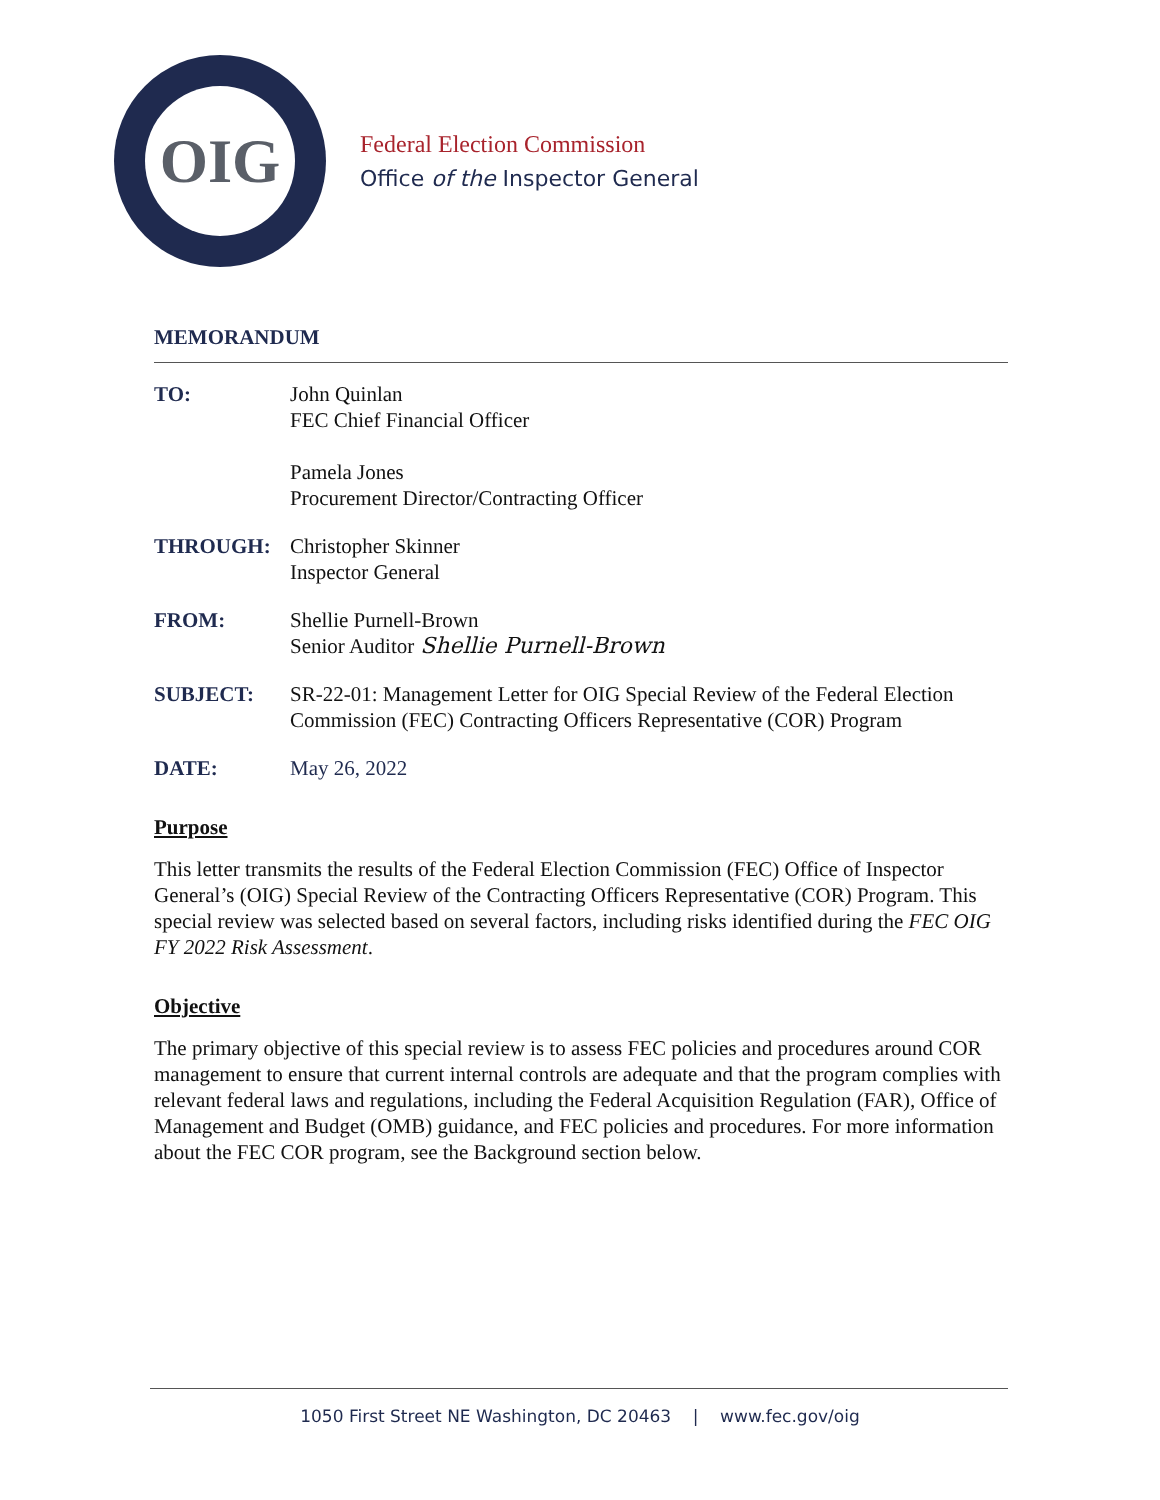OIG
Federal Election Commission
Office of the Inspector General
MEMORANDUM
TO: John Quinlan
FEC Chief Financial Officer
Pamela Jones
Procurement Director/Contracting Officer
THROUGH: Christopher Skinner
Inspector General
FROM: Shellie Purnell-Brown
Senior Auditor Shellie Purnell-Brown
SUBJECT: SR-22-01: Management Letter for OIG Special Review of the Federal Election Commission (FEC) Contracting Officers Representative (COR) Program
DATE: May 26, 2022
Purpose
This letter transmits the results of the Federal Election Commission (FEC) Office of Inspector General’s (OIG) Special Review of the Contracting Officers Representative (COR) Program. This special review was selected based on several factors, including risks identified during the FEC OIG FY 2022 Risk Assessment.
Objective
The primary objective of this special review is to assess FEC policies and procedures around COR management to ensure that current internal controls are adequate and that the program complies with relevant federal laws and regulations, including the Federal Acquisition Regulation (FAR), Office of Management and Budget (OMB) guidance, and FEC policies and procedures. For more information about the FEC COR program, see the Background section below.
1050 First Street NE Washington, DC 20463 | www.fec.gov/oig